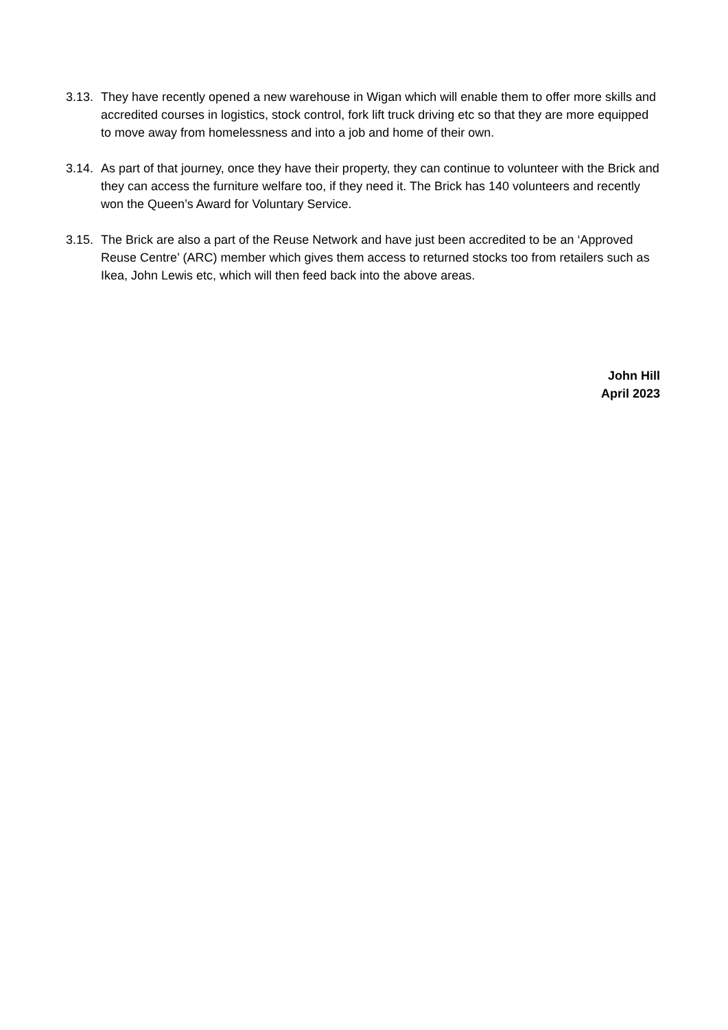3.13.
They have recently opened a new warehouse in Wigan which will enable them to offer more skills and accredited courses in logistics, stock control, fork lift truck driving etc so that they are more equipped to move away from homelessness and into a job and home of their own.
3.14.
As part of that journey, once they have their property, they can continue to volunteer with the Brick and they can access the furniture welfare too, if they need it. The Brick has 140 volunteers and recently won the Queen’s Award for Voluntary Service.
3.15.
The Brick are also a part of the Reuse Network and have just been accredited to be an ‘Approved Reuse Centre’ (ARC) member which gives them access to returned stocks too from retailers such as Ikea, John Lewis etc, which will then feed back into the above areas.
John Hill
April 2023